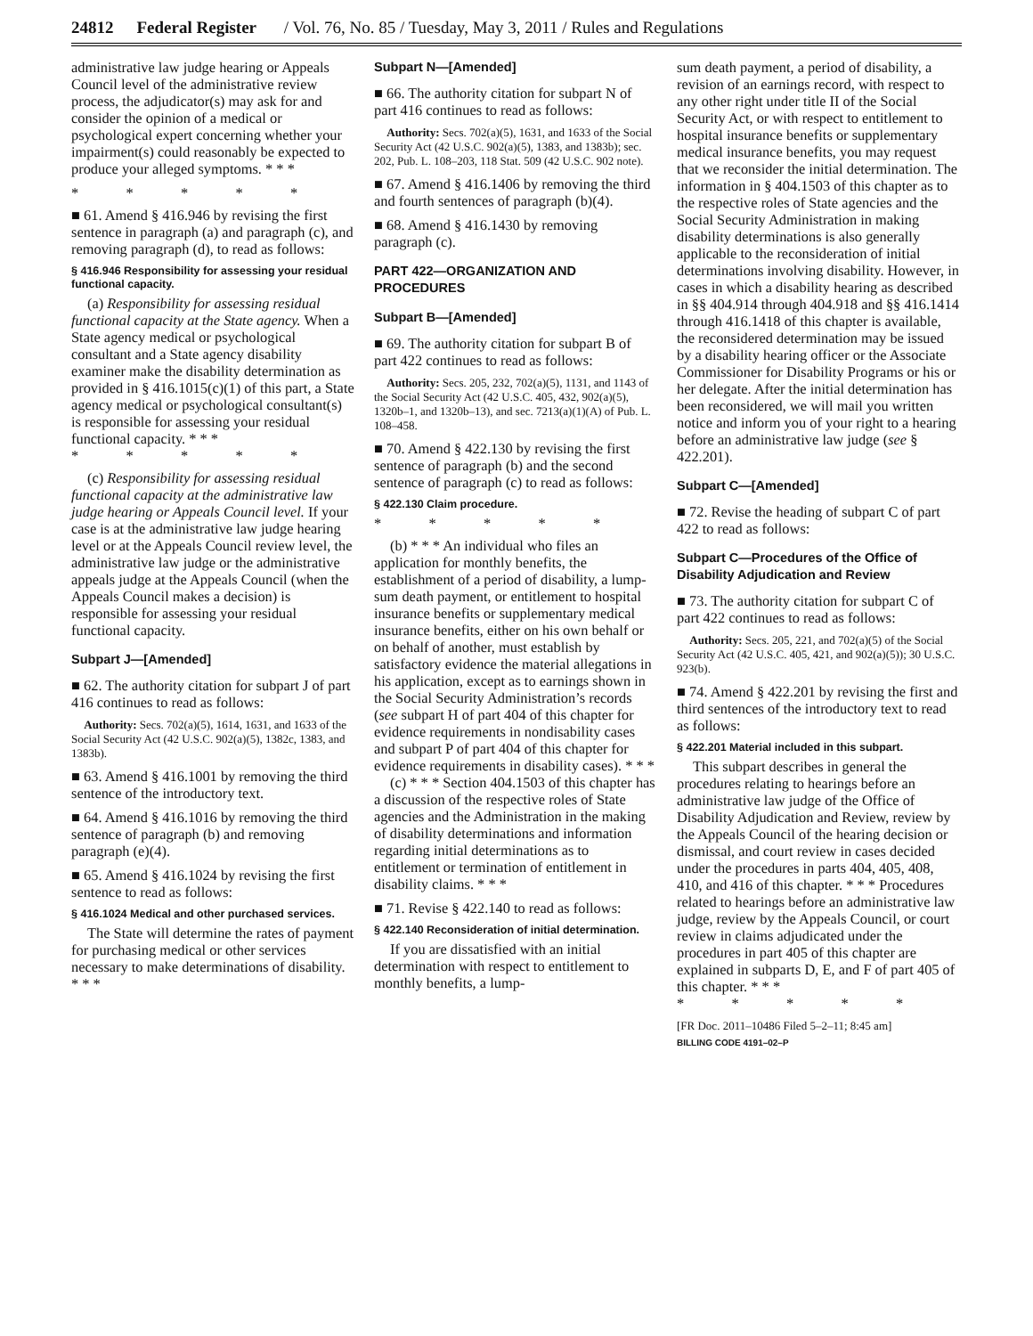24812 Federal Register / Vol. 76, No. 85 / Tuesday, May 3, 2011 / Rules and Regulations
administrative law judge hearing or Appeals Council level of the administrative review process, the adjudicator(s) may ask for and consider the opinion of a medical or psychological expert concerning whether your impairment(s) could reasonably be expected to produce your alleged symptoms. * * *
* * * * *
■ 61. Amend § 416.946 by revising the first sentence in paragraph (a) and paragraph (c), and removing paragraph (d), to read as follows:
§ 416.946 Responsibility for assessing your residual functional capacity.
(a) Responsibility for assessing residual functional capacity at the State agency. When a State agency medical or psychological consultant and a State agency disability examiner make the disability determination as provided in § 416.1015(c)(1) of this part, a State agency medical or psychological consultant(s) is responsible for assessing your residual functional capacity. * * *
* * * * *
(c) Responsibility for assessing residual functional capacity at the administrative law judge hearing or Appeals Council level. If your case is at the administrative law judge hearing level or at the Appeals Council review level, the administrative law judge or the administrative appeals judge at the Appeals Council (when the Appeals Council makes a decision) is responsible for assessing your residual functional capacity.
Subpart J—[Amended]
■ 62. The authority citation for subpart J of part 416 continues to read as follows:
Authority: Secs. 702(a)(5), 1614, 1631, and 1633 of the Social Security Act (42 U.S.C. 902(a)(5), 1382c, 1383, and 1383b).
■ 63. Amend § 416.1001 by removing the third sentence of the introductory text.
■ 64. Amend § 416.1016 by removing the third sentence of paragraph (b) and removing paragraph (e)(4).
■ 65. Amend § 416.1024 by revising the first sentence to read as follows:
§ 416.1024 Medical and other purchased services.
The State will determine the rates of payment for purchasing medical or other services necessary to make determinations of disability. * * *
Subpart N—[Amended]
■ 66. The authority citation for subpart N of part 416 continues to read as follows:
Authority: Secs. 702(a)(5), 1631, and 1633 of the Social Security Act (42 U.S.C. 902(a)(5), 1383, and 1383b); sec. 202, Pub. L. 108–203, 118 Stat. 509 (42 U.S.C. 902 note).
■ 67. Amend § 416.1406 by removing the third and fourth sentences of paragraph (b)(4).
■ 68. Amend § 416.1430 by removing paragraph (c).
PART 422—ORGANIZATION AND PROCEDURES
Subpart B—[Amended]
■ 69. The authority citation for subpart B of part 422 continues to read as follows:
Authority: Secs. 205, 232, 702(a)(5), 1131, and 1143 of the Social Security Act (42 U.S.C. 405, 432, 902(a)(5), 1320b–1, and 1320b–13), and sec. 7213(a)(1)(A) of Pub. L. 108–458.
■ 70. Amend § 422.130 by revising the first sentence of paragraph (b) and the second sentence of paragraph (c) to read as follows:
§ 422.130 Claim procedure.
* * * * *
(b) * * * An individual who files an application for monthly benefits, the establishment of a period of disability, a lump-sum death payment, or entitlement to hospital insurance benefits or supplementary medical insurance benefits, either on his own behalf or on behalf of another, must establish by satisfactory evidence the material allegations in his application, except as to earnings shown in the Social Security Administration’s records (see subpart H of part 404 of this chapter for evidence requirements in nondisability cases and subpart P of part 404 of this chapter for evidence requirements in disability cases). * * *
(c) * * * Section 404.1503 of this chapter has a discussion of the respective roles of State agencies and the Administration in the making of disability determinations and information regarding initial determinations as to entitlement or termination of entitlement in disability claims. * * *
■ 71. Revise § 422.140 to read as follows:
§ 422.140 Reconsideration of initial determination.
If you are dissatisfied with an initial determination with respect to entitlement to monthly benefits, a lump-
sum death payment, a period of disability, a revision of an earnings record, with respect to any other right under title II of the Social Security Act, or with respect to entitlement to hospital insurance benefits or supplementary medical insurance benefits, you may request that we reconsider the initial determination. The information in § 404.1503 of this chapter as to the respective roles of State agencies and the Social Security Administration in making disability determinations is also generally applicable to the reconsideration of initial determinations involving disability. However, in cases in which a disability hearing as described in §§ 404.914 through 404.918 and §§ 416.1414 through 416.1418 of this chapter is available, the reconsidered determination may be issued by a disability hearing officer or the Associate Commissioner for Disability Programs or his or her delegate. After the initial determination has been reconsidered, we will mail you written notice and inform you of your right to a hearing before an administrative law judge (see § 422.201).
Subpart C—[Amended]
■ 72. Revise the heading of subpart C of part 422 to read as follows:
Subpart C—Procedures of the Office of Disability Adjudication and Review
■ 73. The authority citation for subpart C of part 422 continues to read as follows:
Authority: Secs. 205, 221, and 702(a)(5) of the Social Security Act (42 U.S.C. 405, 421, and 902(a)(5)); 30 U.S.C. 923(b).
■ 74. Amend § 422.201 by revising the first and third sentences of the introductory text to read as follows:
§ 422.201 Material included in this subpart.
This subpart describes in general the procedures relating to hearings before an administrative law judge of the Office of Disability Adjudication and Review, review by the Appeals Council of the hearing decision or dismissal, and court review in cases decided under the procedures in parts 404, 405, 408, 410, and 416 of this chapter. * * * Procedures related to hearings before an administrative law judge, review by the Appeals Council, or court review in claims adjudicated under the procedures in part 405 of this chapter are explained in subparts D, E, and F of part 405 of this chapter. * * *
* * * * *
[FR Doc. 2011–10486 Filed 5–2–11; 8:45 am]
BILLING CODE 4191–02–P